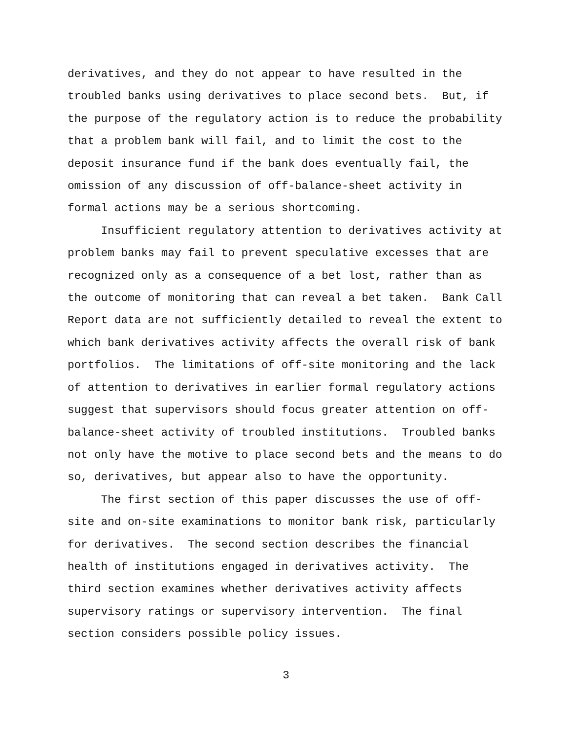derivatives, and they do not appear to have resulted in the troubled banks using derivatives to place second bets. But, if the purpose of the regulatory action is to reduce the probability that a problem bank will fail, and to limit the cost to the deposit insurance fund if the bank does eventually fail, the omission of any discussion of off-balance-sheet activity in formal actions may be a serious shortcoming.
Insufficient regulatory attention to derivatives activity at problem banks may fail to prevent speculative excesses that are recognized only as a consequence of a bet lost, rather than as the outcome of monitoring that can reveal a bet taken. Bank Call Report data are not sufficiently detailed to reveal the extent to which bank derivatives activity affects the overall risk of bank portfolios. The limitations of off-site monitoring and the lack of attention to derivatives in earlier formal regulatory actions suggest that supervisors should focus greater attention on off- balance-sheet activity of troubled institutions. Troubled banks not only have the motive to place second bets and the means to do so, derivatives, but appear also to have the opportunity.
The first section of this paper discusses the use of off- site and on-site examinations to monitor bank risk, particularly for derivatives. The second section describes the financial health of institutions engaged in derivatives activity. The third section examines whether derivatives activity affects supervisory ratings or supervisory intervention. The final section considers possible policy issues.
3